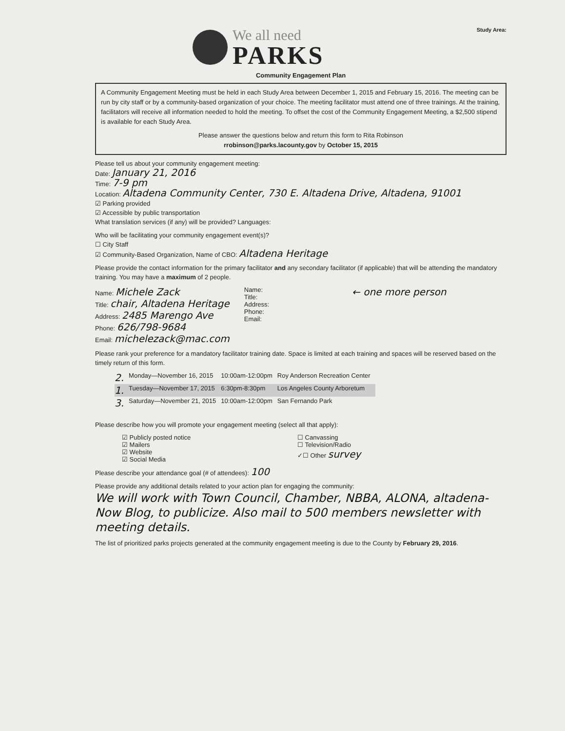We all need
PARKS
Study Area:
Community Engagement Plan
A Community Engagement Meeting must be held in each Study Area between December 1, 2015 and February 15, 2016. The meeting can be run by city staff or by a community-based organization of your choice. The meeting facilitator must attend one of three trainings. At the training, facilitators will receive all information needed to hold the meeting. To offset the cost of the Community Engagement Meeting, a $2,500 stipend is available for each Study Area.
Please answer the questions below and return this form to Rita Robinson
rrobinson@parks.lacounty.gov by October 15, 2015
Please tell us about your community engagement meeting:
Date: January 21, 2016
Time: 7-9 pm
Location: Altadena Community Center, 730 E. Altadena Drive, Altadena, 91001
☑ Parking provided
☑ Accessible by public transportation
What translation services (if any) will be provided? Languages:
Who will be facilitating your community engagement event(s)?
☐ City Staff
☑ Community-Based Organization, Name of CBO: Altadena Heritage
Please provide the contact information for the primary facilitator and any secondary facilitator (if applicable) that will be attending the mandatory training. You may have a maximum of 2 people.
| Name: Michele Zack Title: chair, Altadena Heritage Address: 2485 Marengo Ave Phone: 626/798-9684 Email: michelezack@mac.com | Name: Title: Address: Phone: Email: | ← one more person |
Please rank your preference for a mandatory facilitator training date. Space is limited at each training and spaces will be reserved based on the timely return of this form.
| 2. | Monday—November 16, 2015 | 10:00am-12:00pm | Roy Anderson Recreation Center |
| 1. | Tuesday—November 17, 2015 | 6:30pm-8:30pm | Los Angeles County Arboretum |
| 3. | Saturday—November 21, 2015 | 10:00am-12:00pm | San Fernando Park |
Please describe how you will promote your engagement meeting (select all that apply):
| ☑ Publicly posted notice ☑ Mailers ☑ Website ☑ Social Media | ☐ Canvassing ☐ Television/Radio ✓☐ Other survey |
Please describe your attendance goal (# of attendees): 100
Please provide any additional details related to your action plan for engaging the community:
We will work with Town Council, Chamber, NBBA, ALONA, altadena-Now Blog, to publicize. Also mail to 500 members newsletter with meeting details.
The list of prioritized parks projects generated at the community engagement meeting is due to the County by February 29, 2016.